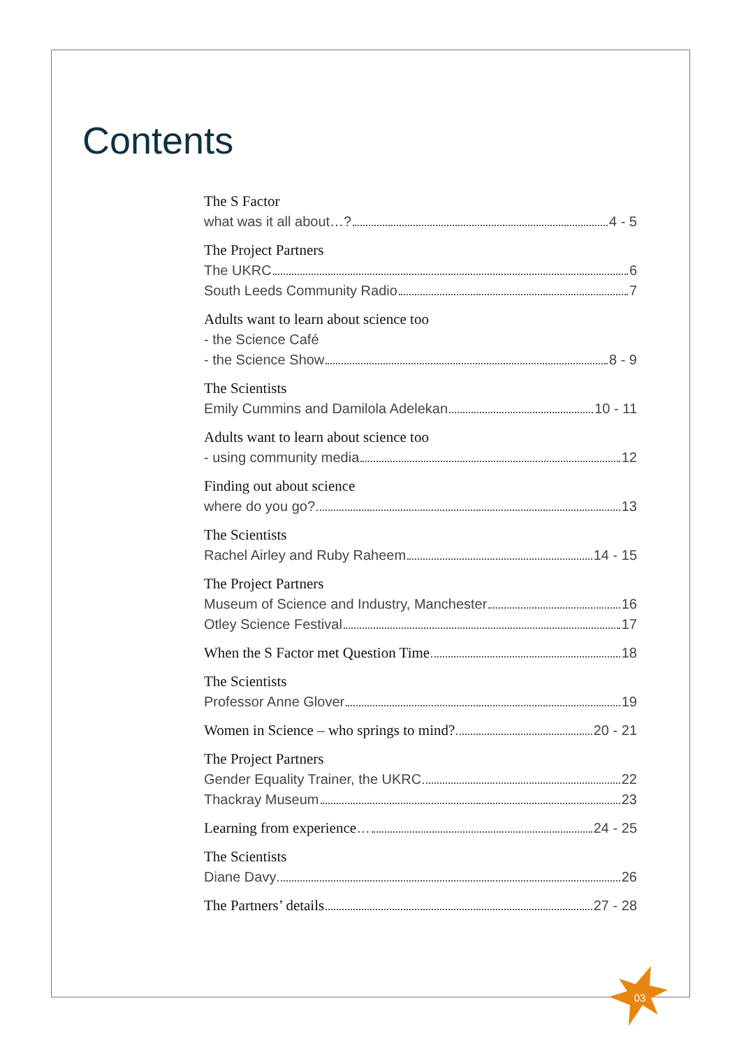Contents
The S Factor
what was it all about…? 4 - 5
The Project Partners
The UKRC 6
South Leeds Community Radio 7
Adults want to learn about science too
- the Science Café
- the Science Show 8 - 9
The Scientists
Emily Cummins and Damilola Adelekan 10 - 11
Adults want to learn about science too
- using community media 12
Finding out about science
where do you go? 13
The Scientists
Rachel Airley and Ruby Raheem 14 - 15
The Project Partners
Museum of Science and Industry, Manchester 16
Otley Science Festival 17
When the S Factor met Question Time 18
The Scientists
Professor Anne Glover 19
Women in Science – who springs to mind? 20 - 21
The Project Partners
Gender Equality Trainer, the UKRC 22
Thackray Museum 23
Learning from experience… 24 - 25
The Scientists
Diane Davy 26
The Partners’ details 27 - 28
03